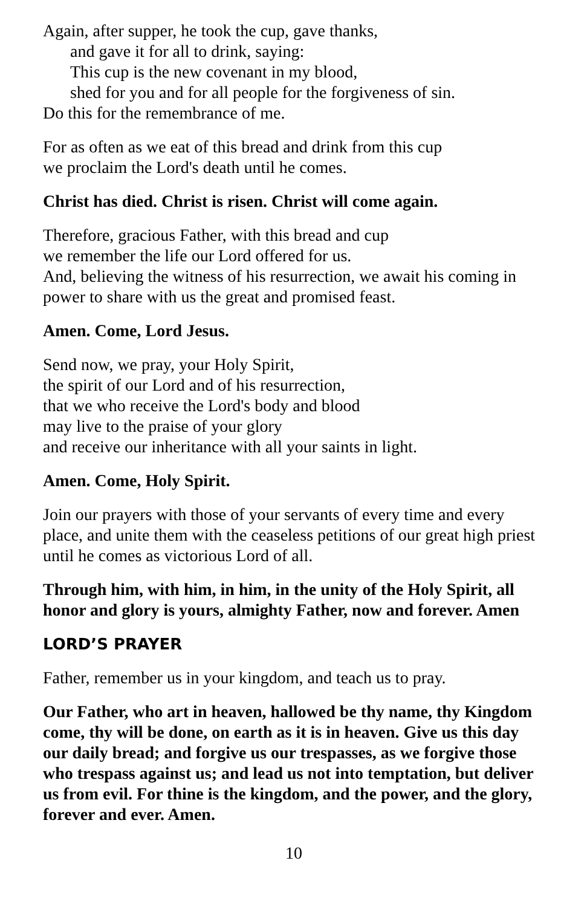Again, after supper, he took the cup, gave thanks,
and gave it for all to drink, saying:
This cup is the new covenant in my blood,
shed for you and for all people for the forgiveness of sin.
Do this for the remembrance of me.
For as often as we eat of this bread and drink from this cup
we proclaim the Lord's death until he comes.
Christ has died. Christ is risen. Christ will come again.
Therefore, gracious Father, with this bread and cup
we remember the life our Lord offered for us.
And, believing the witness of his resurrection, we await his coming in power to share with us the great and promised feast.
Amen. Come, Lord Jesus.
Send now, we pray, your Holy Spirit,
the spirit of our Lord and of his resurrection,
that we who receive the Lord's body and blood
may live to the praise of your glory
and receive our inheritance with all your saints in light.
Amen. Come, Holy Spirit.
Join our prayers with those of your servants of every time and every place, and unite them with the ceaseless petitions of our great high priest until he comes as victorious Lord of all.
Through him, with him, in him, in the unity of the Holy Spirit, all honor and glory is yours, almighty Father, now and forever. Amen
LORD’S PRAYER
Father, remember us in your kingdom, and teach us to pray.
Our Father, who art in heaven, hallowed be thy name, thy Kingdom come, thy will be done, on earth as it is in heaven. Give us this day our daily bread; and forgive us our trespasses, as we forgive those who trespass against us; and lead us not into temptation, but deliver us from evil. For thine is the kingdom, and the power, and the glory, forever and ever. Amen.
10